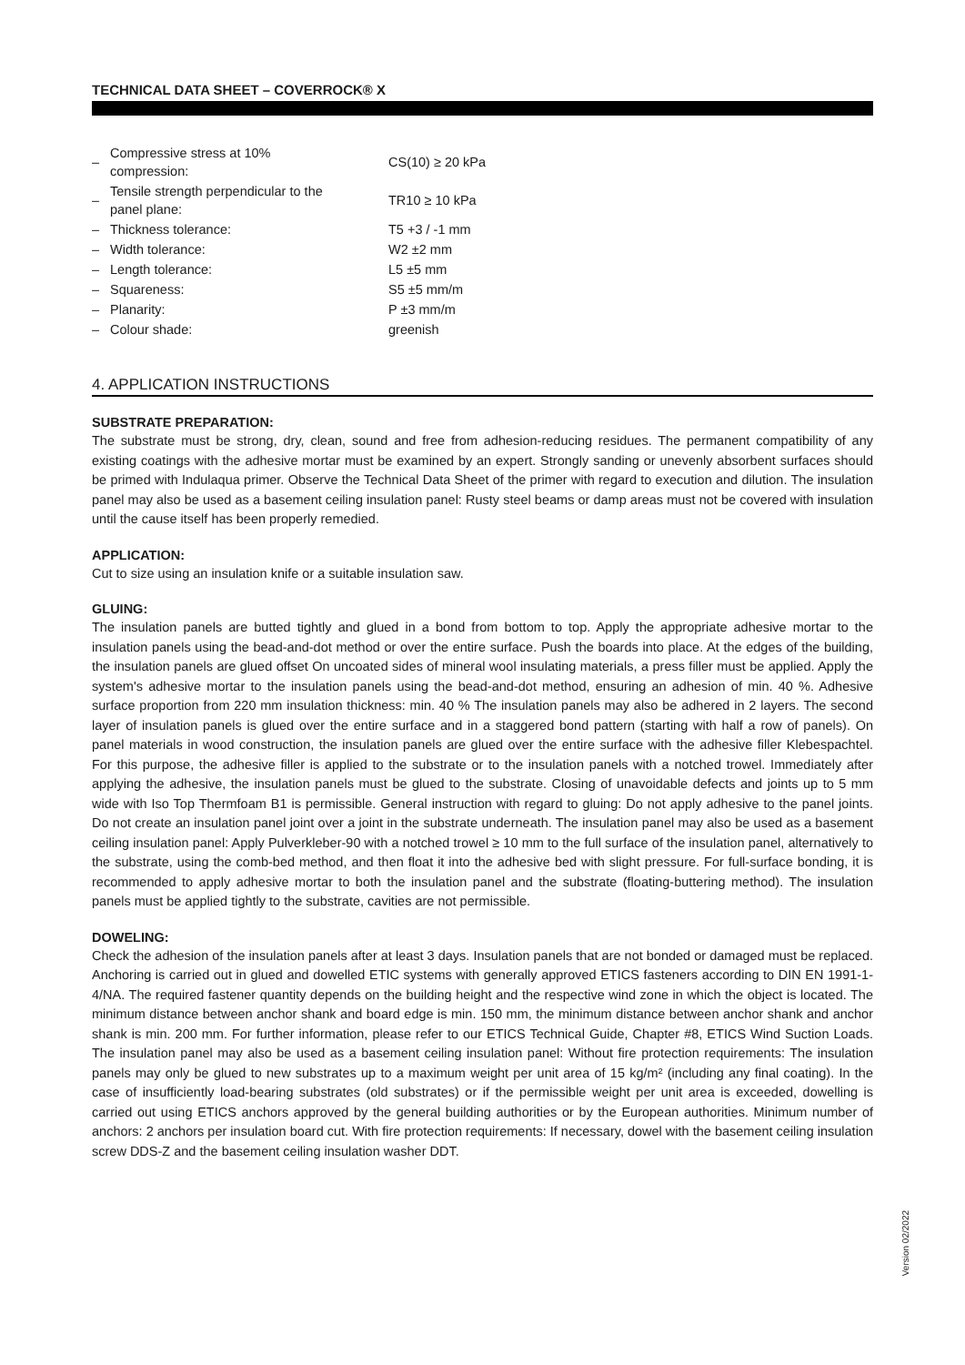TECHNICAL DATA SHEET – COVERROCK® X
| – | Compressive stress at 10% compression: | CS(10) ≥ 20 kPa |
| – | Tensile strength perpendicular to the panel plane: | TR10 ≥ 10 kPa |
| – | Thickness tolerance: | T5 +3 / -1 mm |
| – | Width tolerance: | W2 ±2 mm |
| – | Length tolerance: | L5 ±5 mm |
| – | Squareness: | S5 ±5 mm/m |
| – | Planarity: | P ±3 mm/m |
| – | Colour shade: | greenish |
4. APPLICATION INSTRUCTIONS
SUBSTRATE PREPARATION:
The substrate must be strong, dry, clean, sound and free from adhesion-reducing residues. The permanent compatibility of any existing coatings with the adhesive mortar must be examined by an expert. Strongly sanding or unevenly absorbent surfaces should be primed with Indulaqua primer. Observe the Technical Data Sheet of the primer with regard to execution and dilution. The insulation panel may also be used as a basement ceiling insulation panel: Rusty steel beams or damp areas must not be covered with insulation until the cause itself has been properly remedied.
APPLICATION:
Cut to size using an insulation knife or a suitable insulation saw.
GLUING:
The insulation panels are butted tightly and glued in a bond from bottom to top. Apply the appropriate adhesive mortar to the insulation panels using the bead-and-dot method or over the entire surface. Push the boards into place. At the edges of the building, the insulation panels are glued offset On uncoated sides of mineral wool insulating materials, a press filler must be applied. Apply the system's adhesive mortar to the insulation panels using the bead-and-dot method, ensuring an adhesion of min. 40 %. Adhesive surface proportion from 220 mm insulation thickness: min. 40 % The insulation panels may also be adhered in 2 layers. The second layer of insulation panels is glued over the entire surface and in a staggered bond pattern (starting with half a row of panels). On panel materials in wood construction, the insulation panels are glued over the entire surface with the adhesive filler Klebespachtel. For this purpose, the adhesive filler is applied to the substrate or to the insulation panels with a notched trowel. Immediately after applying the adhesive, the insulation panels must be glued to the substrate. Closing of unavoidable defects and joints up to 5 mm wide with Iso Top Thermfoam B1 is permissible. General instruction with regard to gluing: Do not apply adhesive to the panel joints. Do not create an insulation panel joint over a joint in the substrate underneath. The insulation panel may also be used as a basement ceiling insulation panel: Apply Pulverkleber-90 with a notched trowel ≥ 10 mm to the full surface of the insulation panel, alternatively to the substrate, using the comb-bed method, and then float it into the adhesive bed with slight pressure. For full-surface bonding, it is recommended to apply adhesive mortar to both the insulation panel and the substrate (floating-buttering method). The insulation panels must be applied tightly to the substrate, cavities are not permissible.
DOWELING:
Check the adhesion of the insulation panels after at least 3 days. Insulation panels that are not bonded or damaged must be replaced. Anchoring is carried out in glued and dowelled ETIC systems with generally approved ETICS fasteners according to DIN EN 1991-1-4/NA. The required fastener quantity depends on the building height and the respective wind zone in which the object is located. The minimum distance between anchor shank and board edge is min. 150 mm, the minimum distance between anchor shank and anchor shank is min. 200 mm. For further information, please refer to our ETICS Technical Guide, Chapter #8, ETICS Wind Suction Loads. The insulation panel may also be used as a basement ceiling insulation panel: Without fire protection requirements: The insulation panels may only be glued to new substrates up to a maximum weight per unit area of 15 kg/m² (including any final coating). In the case of insufficiently load-bearing substrates (old substrates) or if the permissible weight per unit area is exceeded, dowelling is carried out using ETICS anchors approved by the general building authorities or by the European authorities. Minimum number of anchors: 2 anchors per insulation board cut. With fire protection requirements: If necessary, dowel with the basement ceiling insulation screw DDS-Z and the basement ceiling insulation washer DDT.
Version 02/2022